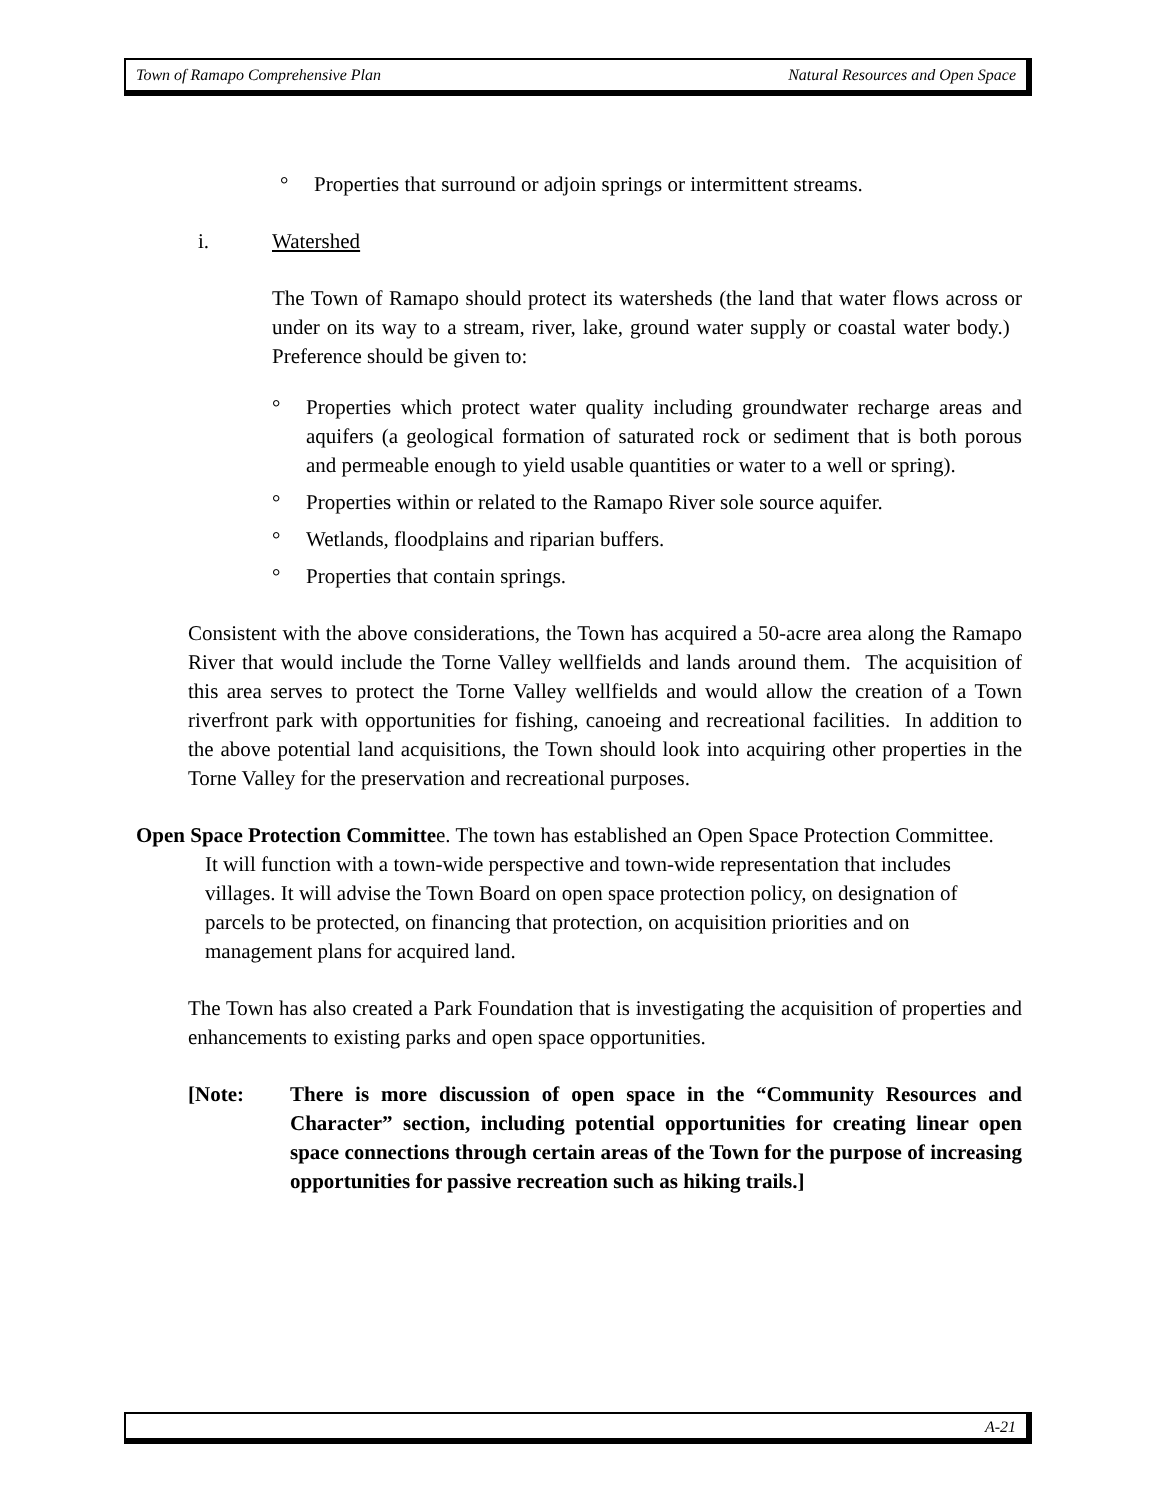Town of Ramapo Comprehensive Plan Natural Resources and Open Space
° Properties that surround or adjoin springs or intermittent streams.
i. Watershed
The Town of Ramapo should protect its watersheds (the land that water flows across or under on its way to a stream, river, lake, ground water supply or coastal water body.) Preference should be given to:
° Properties which protect water quality including groundwater recharge areas and aquifers (a geological formation of saturated rock or sediment that is both porous and permeable enough to yield usable quantities or water to a well or spring).
° Properties within or related to the Ramapo River sole source aquifer.
° Wetlands, floodplains and riparian buffers.
° Properties that contain springs.
Consistent with the above considerations, the Town has acquired a 50-acre area along the Ramapo River that would include the Torne Valley wellfields and lands around them. The acquisition of this area serves to protect the Torne Valley wellfields and would allow the creation of a Town riverfront park with opportunities for fishing, canoeing and recreational facilities. In addition to the above potential land acquisitions, the Town should look into acquiring other properties in the Torne Valley for the preservation and recreational purposes.
Open Space Protection Committee. The town has established an Open Space Protection Committee. It will function with a town-wide perspective and town-wide representation that includes villages. It will advise the Town Board on open space protection policy, on designation of parcels to be protected, on financing that protection, on acquisition priorities and on management plans for acquired land.
The Town has also created a Park Foundation that is investigating the acquisition of properties and enhancements to existing parks and open space opportunities.
[Note: There is more discussion of open space in the “Community Resources and Character” section, including potential opportunities for creating linear open space connections through certain areas of the Town for the purpose of increasing opportunities for passive recreation such as hiking trails.]
A-21